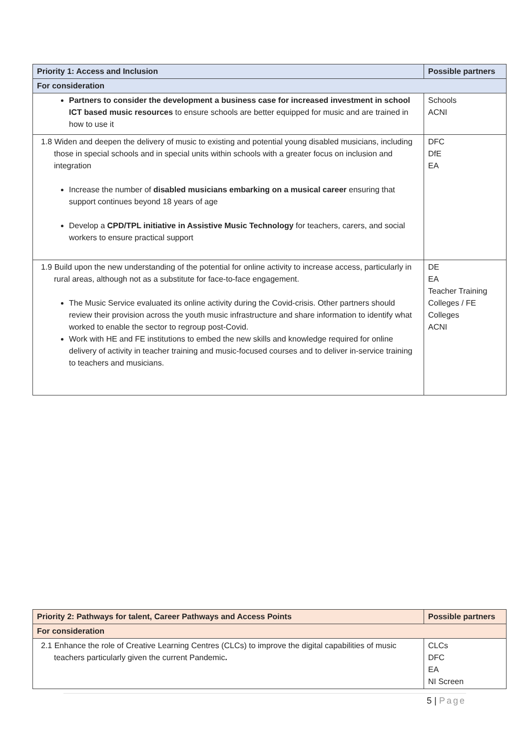| Priority 1: Access and Inclusion | Possible partners |
| --- | --- |
| For consideration | |
| Partners to consider the development a business case for increased investment in school ICT based music resources to ensure schools are better equipped for music and are trained in how to use it | Schools ACNI |
| 1.8 Widen and deepen the delivery of music to existing and potential young disabled musicians, including those in special schools and in special units within schools with a greater focus on inclusion and integration Increase the number of disabled musicians embarking on a musical career ensuring that support continues beyond 18 years of age Develop a CPD/TPL initiative in Assistive Music Technology for teachers, carers, and social workers to ensure practical support | DFC DfE EA |
| 1.9 Build upon the new understanding of the potential for online activity to increase access, particularly in rural areas, although not as a substitute for face-to-face engagement. The Music Service evaluated its online activity during the Covid-crisis. Other partners should review their provision across the youth music infrastructure and share information to identify what worked to enable the sector to regroup post-Covid. Work with HE and FE institutions to embed the new skills and knowledge required for online delivery of activity in teacher training and music-focused courses and to deliver in-service training to teachers and musicians. | DE EA Teacher Training Colleges / FE Colleges ACNI |
| Priority 2: Pathways for talent, Career Pathways and Access Points | Possible partners |
| --- | --- |
| For consideration | |
| 2.1 Enhance the role of Creative Learning Centres (CLCs) to improve the digital capabilities of music teachers particularly given the current Pandemic . | CLCs DFC EA NI Screen |
5 | Page